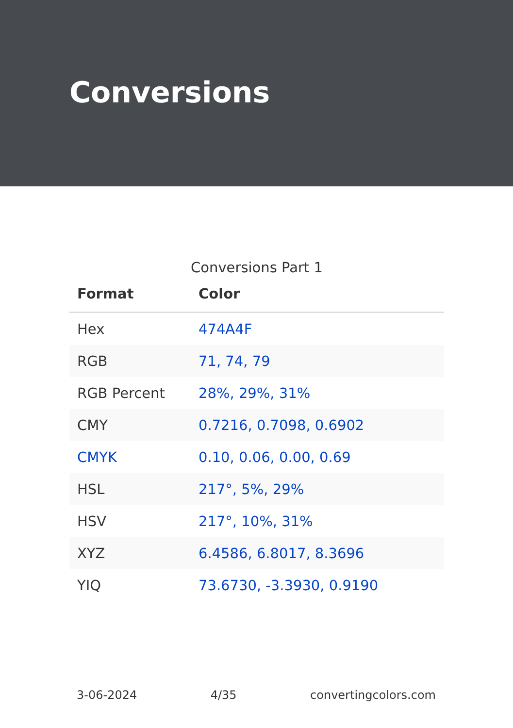Conversions
Conversions Part 1
| Format | Color |
| --- | --- |
| Hex | 474A4F |
| RGB | 71, 74, 79 |
| RGB Percent | 28%, 29%, 31% |
| CMY | 0.7216, 0.7098, 0.6902 |
| CMYK | 0.10, 0.06, 0.00, 0.69 |
| HSL | 217°, 5%, 29% |
| HSV | 217°, 10%, 31% |
| XYZ | 6.4586, 6.8017, 8.3696 |
| YIQ | 73.6730, -3.3930, 0.9190 |
3-06-2024 4/35 convertingcolors.com